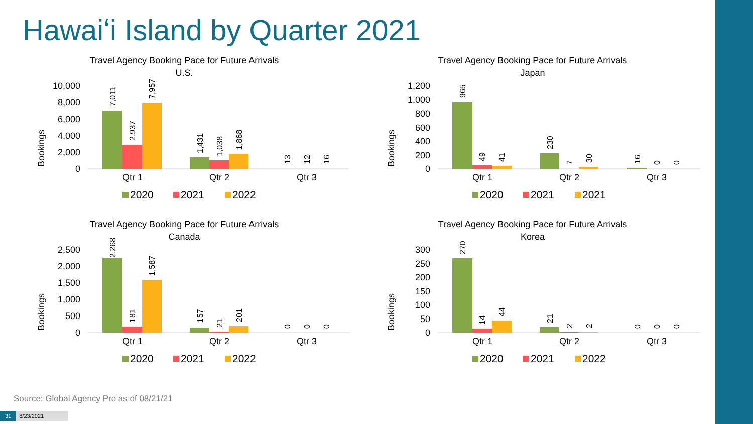Hawaiʻi Island by Quarter 2021
Travel Agency Booking Pace for Future Arrivals
U.S.
Bookings
10,000
8,000
6,000
4,000
2,000
0
Qtr 1
Qtr 2
Qtr 3
7,011
2,937
7,957
1,431
1,038
1,868
13
12
16
2020
2021
2022
Travel Agency Booking Pace for Future Arrivals
Japan
Bookings
1,200
1,000
800
600
400
200
0
Qtr 1
Qtr 2
Qtr 3
965
49
41
230
7
30
16
0
0
2020
2021
2021
Travel Agency Booking Pace for Future Arrivals
Canada
Bookings
2,500
2,000
1,500
1,000
500
0
Qtr 1
Qtr 2
Qtr 3
2,268
181
1,587
157
21
201
0
0
0
2020
2021
2022
Travel Agency Booking Pace for Future Arrivals
Korea
Bookings
300
250
200
150
100
50
0
Qtr 1
Qtr 2
Qtr 3
270
14
44
21
2
2
0
0
0
2020
2021
2022
Source: Global Agency Pro as of 08/21/21
31 8/23/2021